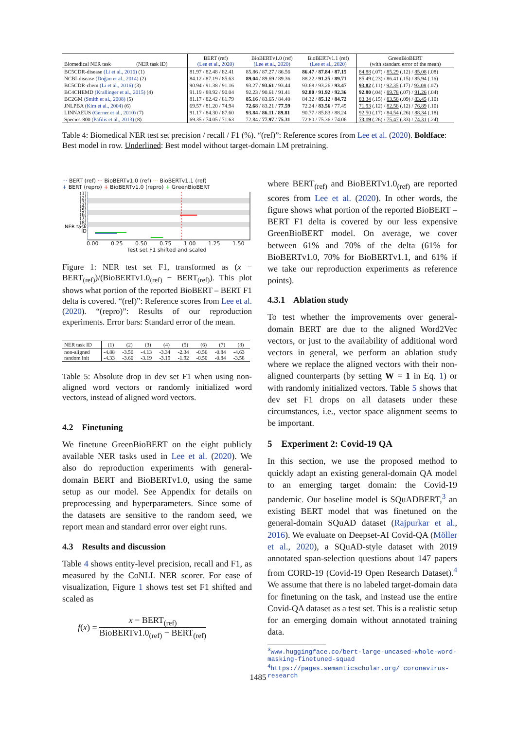| Biomedical NER task (NER task ID) | BERT (ref) (Lee et al., 2020) | BioBERTv1.0 (ref) (Lee et al., 2020) | BioBERTv1.1 (ref) (Lee et al., 2020) | GreenBioBERT (with standard error of the mean) |
| --- | --- | --- | --- | --- |
| BC5CDR-disease (Li et al., 2016) (1) | 81.97 / 82.48 / 82.41 | 85.86 / 87.27 / 86.56 | 86.47 / 87.84 / 87.15 | 84.88 (.07) / 85.29 (.12) / 85.08 (.08) |
| NCBI-disease (Doğan et al., 2014) (2) | 84.12 / 87.19 / 85.63 | 89.04 / 89.69 / 89.36 | 88.22 / 91.25 / 89.71 | 85.49 (.23) / 86.41 (.15) / 85.94 (.16) |
| BC5CDR-chem (Li et al., 2016) (3) | 90.94 / 91.38 / 91.16 | 93.27 / 93.61 / 93.44 | 93.68 / 93.26 / 93.47 | 93.82 (.11) / 92.35 (.17) / 93.08 (.07) |
| BC4CHEMD (Krallinger et al., 2015) (4) | 91.19 / 88.92 / 90.04 | 92.23 / 90.61 / 91.41 | 92.80 / 91.92 / 92.36 | 92.80 (.04) / 89.78 (.07) / 91.26 (.04) |
| BC2GM (Smith et al., 2008) (5) | 81.17 / 82.42 / 81.79 | 85.16 / 83.65 / 84.40 | 84.32 / 85.12 / 84.72 | 83.34 (.15) / 83.58 (.09) / 83.45 (.10) |
| JNLPBA (Kim et al., 2004) (6) | 69.57 / 81.20 / 74.94 | 72.68 / 83.21 / 77.59 | 72.24 / 83.56 / 77.49 | 71.93 (.12) / 82.58 (.12) / 76.89 (.10) |
| LINNAEUS (Gerner et al., 2010) (7) | 91.17 / 84.30 / 87.60 | 93.84 / 86.11 / 89.81 | 90.77 / 85.83 / 88.24 | 92.50 (.17) / 84.54 (.26) / 88.34 (.18) |
| Species-800 (Pafilis et al., 2013) (8) | 69.35 / 74.05 / 71.63 | 72.84 / 77.97 / 75.31 | 72.80 / 75.36 / 74.06 | 73.19 (.26) / 75.47 (.33) / 74.31 (.24) |
Table 4: Biomedical NER test set precision / recall / F1 (%). “(ref)”: Reference scores from Lee et al. (2020). Boldface: Best model in row. Underlined: Best model without target-domain LM pretraining.
··· BERT (ref) ··· BioBERTv1.0 (ref) ··· BioBERTv1.1 (ref)
+ BERT (repro) + BioBERTv1.0 (repro) + GreenBioBERT
(1)
(2)
(3)
(4)
(5)
(6)
(7)
(8)
NER task ID
0.00 0.25 0.50 0.75 1.00 1.25 1.50
Test set F1 shifted and scaled
Figure 1: NER test set F1, transformed as (x − BERT<sub>(ref)</sub>)/(BioBERTv1.0<sub>(ref)</sub> − BERT<sub>(ref)</sub>). This plot shows what portion of the reported BioBERT – BERT F1 delta is covered. “(ref)”: Reference scores from Lee et al. (2020). “(repro)”: Results of our reproduction experiments. Error bars: Standard error of the mean.
| NER task ID | (1) | (2) | (3) | (4) | (5) | (6) | (7) | (8) |
| --- | --- | --- | --- | --- | --- | --- | --- | --- |
| non-aligned random init | -4.88 -4.33 | -3.50 -3.60 | -4.13 -3.19 | -3.34 -3.19 | -2.34 -1.92 | -0.56 -0.50 | -0.84 -0.84 | -4.63 -3.58 |
Table 5: Absolute drop in dev set F1 when using non-aligned word vectors or randomly initialized word vectors, instead of aligned word vectors.
4.2 Finetuning
We finetune GreenBioBERT on the eight publicly available NER tasks used in Lee et al. (2020). We also do reproduction experiments with general-domain BERT and BioBERTv1.0, using the same setup as our model. See Appendix for details on preprocessing and hyperparameters. Since some of the datasets are sensitive to the random seed, we report mean and standard error over eight runs.
4.3 Results and discussion
Table 4 shows entity-level precision, recall and F1, as measured by the CoNLL NER scorer. For ease of visualization, Figure 1 shows test set F1 shifted and scaled as
f (x) = x − BERT<sub>(ref)</sub> BioBERTv1.0<sub>(ref)</sub> − BERT<sub>(ref)</sub>
where BERT<sub>(ref)</sub> and BioBERTv1.0<sub>(ref)</sub> are reported scores from Lee et al. (2020). In other words, the figure shows what portion of the reported BioBERT – BERT F1 delta is covered by our less expensive GreenBioBERT model. On average, we cover between 61% and 70% of the delta (61% for BioBERTv1.0, 70% for BioBERTv1.1, and 61% if we take our reproduction experiments as reference points).
4.3.1 Ablation study
To test whether the improvements over general-domain BERT are due to the aligned Word2Vec vectors, or just to the availability of additional word vectors in general, we perform an ablation study where we replace the aligned vectors with their non-aligned counterparts (by setting W = 1 in Eq. 1) or with randomly initialized vectors. Table 5 shows that dev set F1 drops on all datasets under these circumstances, i.e., vector space alignment seems to be important.
5 Experiment 2: Covid-19 QA
In this section, we use the proposed method to quickly adapt an existing general-domain QA model to an emerging target domain: the Covid-19 pandemic. Our baseline model is SQuADBERT,<sup>3</sup> an existing BERT model that was finetuned on the general-domain SQuAD dataset (Rajpurkar et al., 2016). We evaluate on Deepset-AI Covid-QA (Möller et al., 2020), a SQuAD-style dataset with 2019 annotated span-selection questions about 147 papers from CORD-19 (Covid-19 Open Research Dataset).<sup>4</sup> We assume that there is no labeled target-domain data for finetuning on the task, and instead use the entire Covid-QA dataset as a test set. This is a realistic setup for an emerging domain without annotated training data.
<sup>3</sup> www.huggingface.co/bert-large-uncased-whole-word-masking-finetuned-squad
<sup>4</sup> https://pages.semanticscholar.org/ coronavirus-research
1485